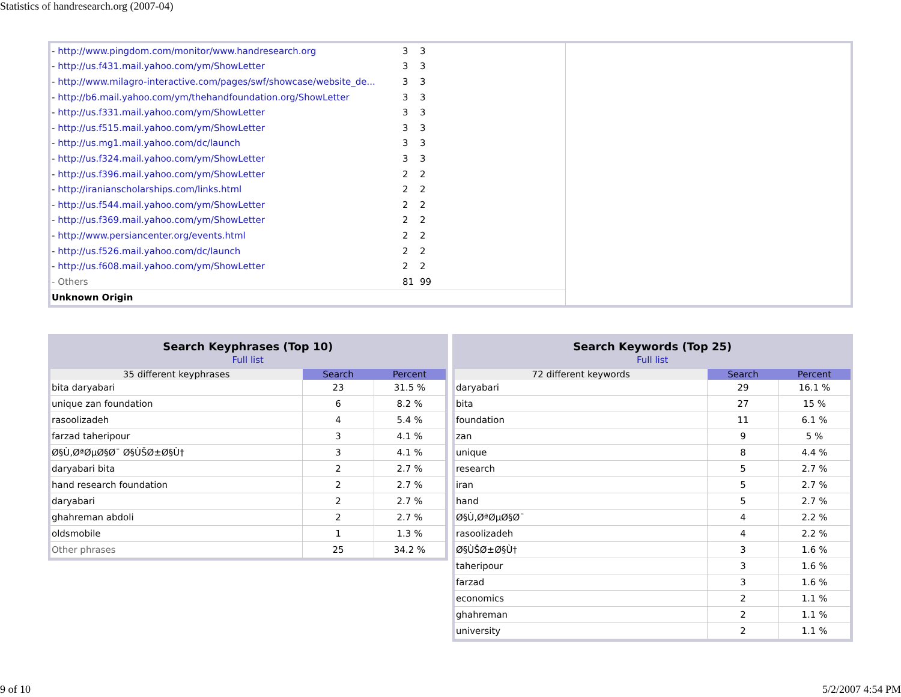Statistics of handresearch.org (2007-04)
| - http://www.pingdom.com/monitor/www.handresearch.org | 3 | 3 | |
| - http://us.f431.mail.yahoo.com/ym/ShowLetter | 3 | 3 | |
| - http://www.milagro-interactive.com/pages/swf/showcase/website_de... | 3 | 3 | |
| - http://b6.mail.yahoo.com/ym/thehandfoundation.org/ShowLetter | 3 | 3 | |
| - http://us.f331.mail.yahoo.com/ym/ShowLetter | 3 | 3 | |
| - http://us.f515.mail.yahoo.com/ym/ShowLetter | 3 | 3 | |
| - http://us.mg1.mail.yahoo.com/dc/launch | 3 | 3 | |
| - http://us.f324.mail.yahoo.com/ym/ShowLetter | 3 | 3 | |
| - http://us.f396.mail.yahoo.com/ym/ShowLetter | 2 | 2 | |
| - http://iranianscholarships.com/links.html | 2 | 2 | |
| - http://us.f544.mail.yahoo.com/ym/ShowLetter | 2 | 2 | |
| - http://us.f369.mail.yahoo.com/ym/ShowLetter | 2 | 2 | |
| - http://www.persiancenter.org/events.html | 2 | 2 | |
| - http://us.f526.mail.yahoo.com/dc/launch | 2 | 2 | |
| - http://us.f608.mail.yahoo.com/ym/ShowLetter | 2 | 2 | |
| - Others | 81 | 99 | |
| Unknown Origin | | | |
| Search Keyphrases (Top 10) Full list | | |
| --- | --- | --- |
| 35 different keyphrases | Search | Percent |
| bita daryabari | 23 | 31.5 % |
| unique zan foundation | 6 | 8.2 % |
| rasoolizadeh | 4 | 5.4 % |
| farzad taheripour | 3 | 4.1 % |
| Ø§Ù‚ØªØµØ§Ø¯ Ø§ÙŠØ±Ø§Ù† | 3 | 4.1 % |
| daryabari bita | 2 | 2.7 % |
| hand research foundation | 2 | 2.7 % |
| daryabari | 2 | 2.7 % |
| ghahreman abdoli | 2 | 2.7 % |
| oldsmobile | 1 | 1.3 % |
| Other phrases | 25 | 34.2 % |
| Search Keywords (Top 25) Full list | | |
| --- | --- | --- |
| 72 different keywords | Search | Percent |
| daryabari | 29 | 16.1 % |
| bita | 27 | 15 % |
| foundation | 11 | 6.1 % |
| zan | 9 | 5 % |
| unique | 8 | 4.4 % |
| research | 5 | 2.7 % |
| iran | 5 | 2.7 % |
| hand | 5 | 2.7 % |
| Ø§Ù‚ØªØµØ§Ø¯ | 4 | 2.2 % |
| rasoolizadeh | 4 | 2.2 % |
| Ø§ÙŠØ±Ø§Ù† | 3 | 1.6 % |
| taheripour | 3 | 1.6 % |
| farzad | 3 | 1.6 % |
| economics | 2 | 1.1 % |
| ghahreman | 2 | 1.1 % |
| university | 2 | 1.1 % |
9 of 10 5/2/2007 4:54 PM